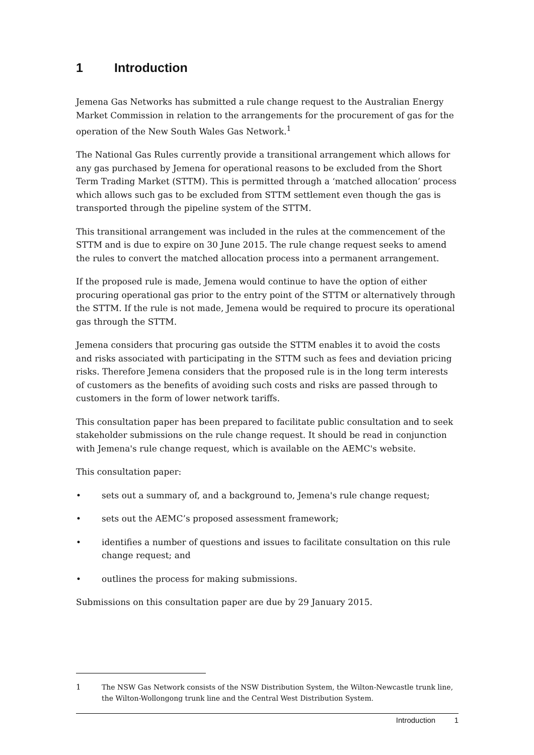1 Introduction
Jemena Gas Networks has submitted a rule change request to the Australian Energy Market Commission in relation to the arrangements for the procurement of gas for the operation of the New South Wales Gas Network.<sup>1</sup>
The National Gas Rules currently provide a transitional arrangement which allows for any gas purchased by Jemena for operational reasons to be excluded from the Short Term Trading Market (STTM). This is permitted through a ‘matched allocation’ process which allows such gas to be excluded from STTM settlement even though the gas is transported through the pipeline system of the STTM.
This transitional arrangement was included in the rules at the commencement of the STTM and is due to expire on 30 June 2015. The rule change request seeks to amend the rules to convert the matched allocation process into a permanent arrangement.
If the proposed rule is made, Jemena would continue to have the option of either procuring operational gas prior to the entry point of the STTM or alternatively through the STTM. If the rule is not made, Jemena would be required to procure its operational gas through the STTM.
Jemena considers that procuring gas outside the STTM enables it to avoid the costs and risks associated with participating in the STTM such as fees and deviation pricing risks. Therefore Jemena considers that the proposed rule is in the long term interests of customers as the benefits of avoiding such costs and risks are passed through to customers in the form of lower network tariffs.
This consultation paper has been prepared to facilitate public consultation and to seek stakeholder submissions on the rule change request. It should be read in conjunction with Jemena's rule change request, which is available on the AEMC's website.
This consultation paper:
• sets out a summary of, and a background to, Jemena's rule change request;
• sets out the AEMC’s proposed assessment framework;
• identifies a number of questions and issues to facilitate consultation on this rule change request; and
• outlines the process for making submissions.
Submissions on this consultation paper are due by 29 January 2015.
1 The NSW Gas Network consists of the NSW Distribution System, the Wilton-Newcastle trunk line, the Wilton-Wollongong trunk line and the Central West Distribution System.
Introduction 1